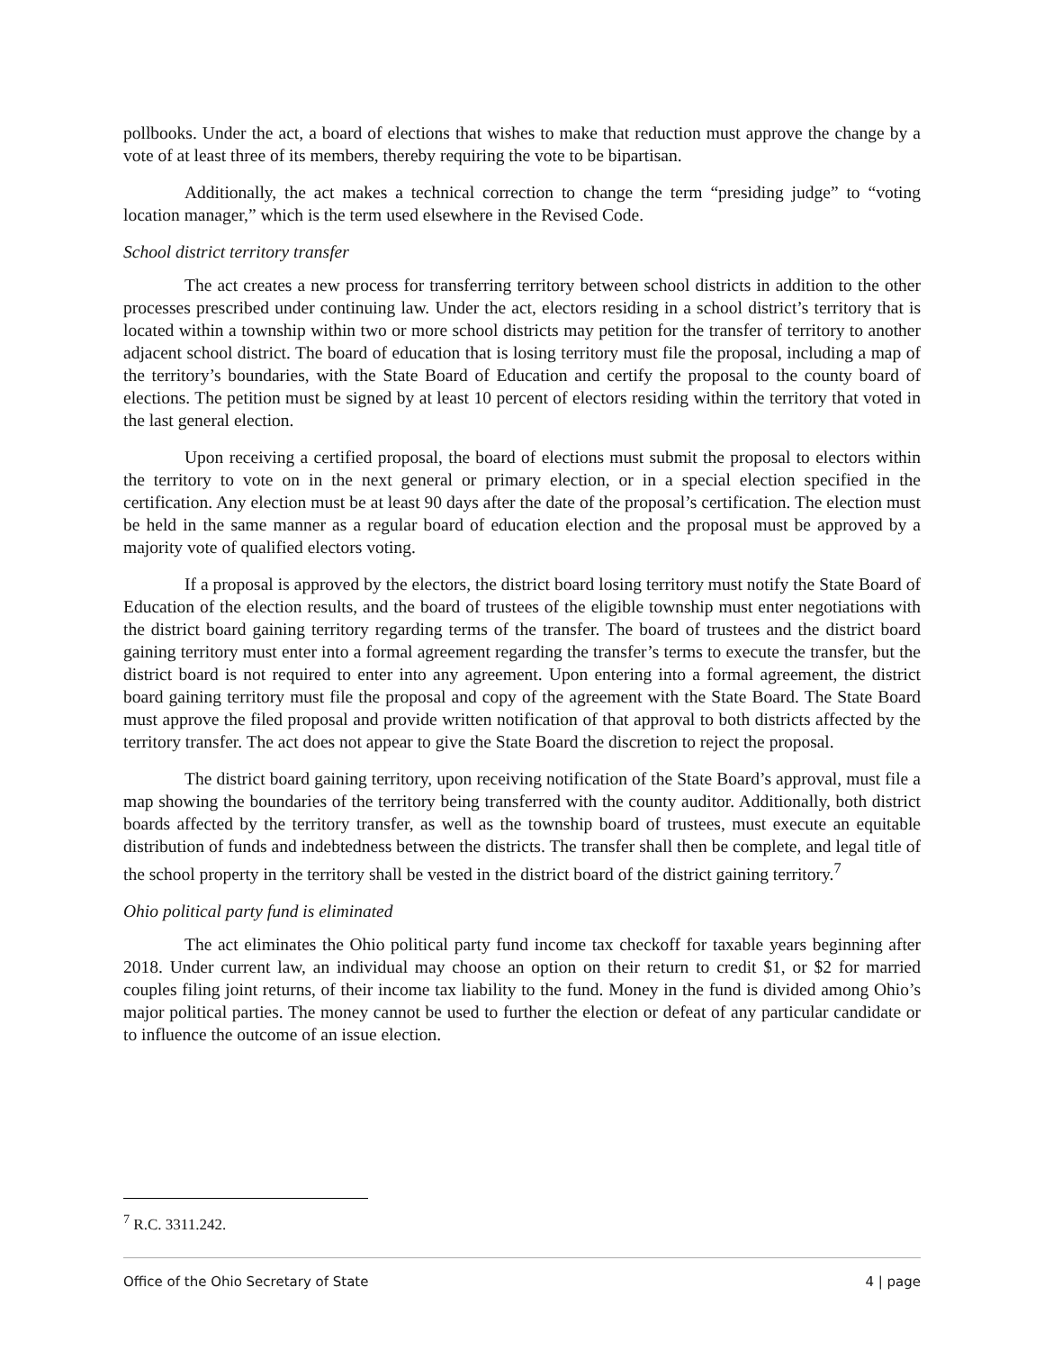pollbooks. Under the act, a board of elections that wishes to make that reduction must approve the change by a vote of at least three of its members, thereby requiring the vote to be bipartisan.
Additionally, the act makes a technical correction to change the term “presiding judge” to “voting location manager,” which is the term used elsewhere in the Revised Code.
School district territory transfer
The act creates a new process for transferring territory between school districts in addition to the other processes prescribed under continuing law. Under the act, electors residing in a school district’s territory that is located within a township within two or more school districts may petition for the transfer of territory to another adjacent school district. The board of education that is losing territory must file the proposal, including a map of the territory’s boundaries, with the State Board of Education and certify the proposal to the county board of elections. The petition must be signed by at least 10 percent of electors residing within the territory that voted in the last general election.
Upon receiving a certified proposal, the board of elections must submit the proposal to electors within the territory to vote on in the next general or primary election, or in a special election specified in the certification. Any election must be at least 90 days after the date of the proposal’s certification. The election must be held in the same manner as a regular board of education election and the proposal must be approved by a majority vote of qualified electors voting.
If a proposal is approved by the electors, the district board losing territory must notify the State Board of Education of the election results, and the board of trustees of the eligible township must enter negotiations with the district board gaining territory regarding terms of the transfer. The board of trustees and the district board gaining territory must enter into a formal agreement regarding the transfer’s terms to execute the transfer, but the district board is not required to enter into any agreement. Upon entering into a formal agreement, the district board gaining territory must file the proposal and copy of the agreement with the State Board. The State Board must approve the filed proposal and provide written notification of that approval to both districts affected by the territory transfer. The act does not appear to give the State Board the discretion to reject the proposal.
The district board gaining territory, upon receiving notification of the State Board’s approval, must file a map showing the boundaries of the territory being transferred with the county auditor. Additionally, both district boards affected by the territory transfer, as well as the township board of trustees, must execute an equitable distribution of funds and indebtedness between the districts. The transfer shall then be complete, and legal title of the school property in the territory shall be vested in the district board of the district gaining territory.<sup>7</sup>
Ohio political party fund is eliminated
The act eliminates the Ohio political party fund income tax checkoff for taxable years beginning after 2018. Under current law, an individual may choose an option on their return to credit $1, or $2 for married couples filing joint returns, of their income tax liability to the fund. Money in the fund is divided among Ohio’s major political parties. The money cannot be used to further the election or defeat of any particular candidate or to influence the outcome of an issue election.
<sup>7</sup> R.C. 3311.242.
Office of the Ohio Secretary of State 4 | page